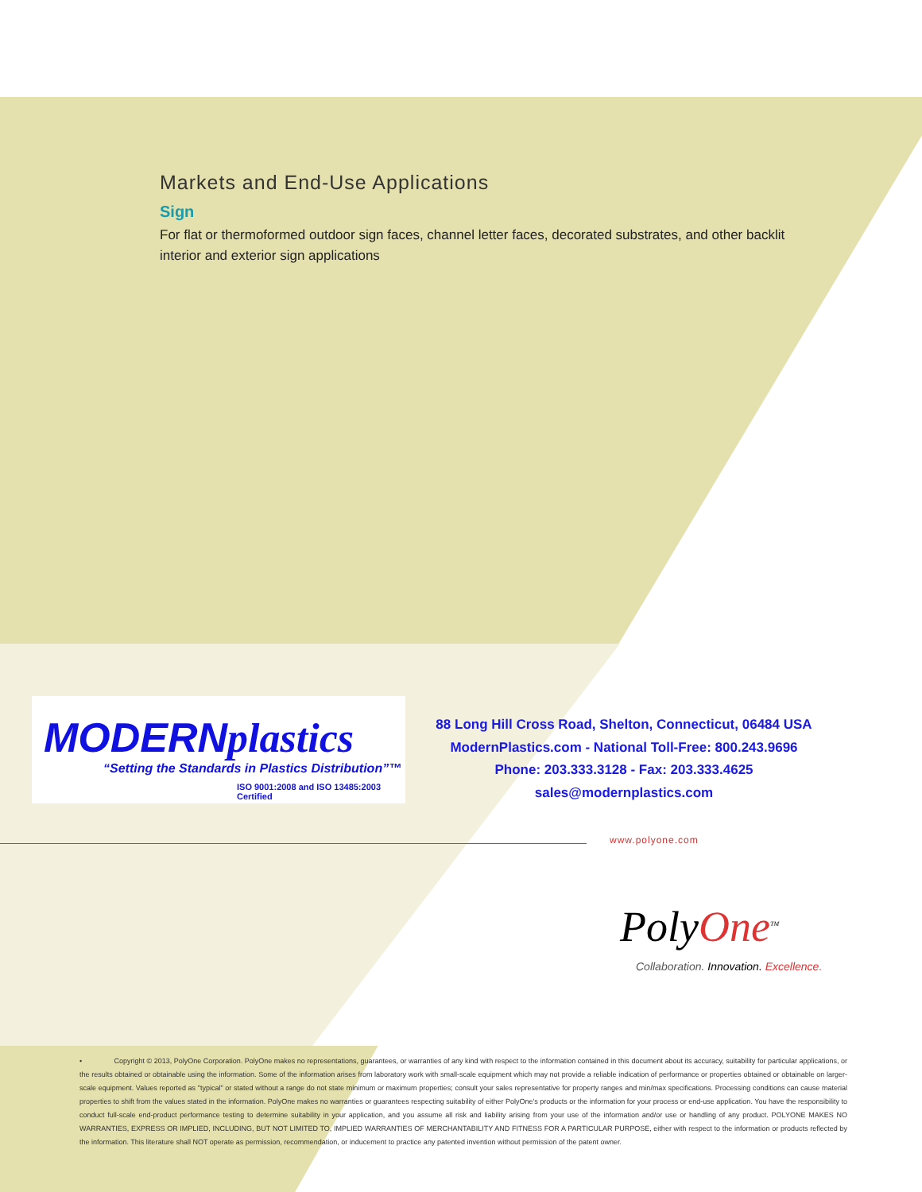Markets and End-Use Applications
Sign
For flat or thermoformed outdoor sign faces, channel letter faces, decorated substrates, and other backlit interior and exterior sign applications
MODERNplastics
“Setting the Standards in Plastics Distribution”™
ISO 9001:2008 and ISO 13485:2003 Certified
88 Long Hill Cross Road, Shelton, Connecticut, 06484 USA
ModernPlastics.com - National Toll-Free: 800.243.9696
Phone: 203.333.3128 - Fax: 203.333.4625
sales@modernplastics.com
www.polyone.com
Poly One<sup>TM</sup>
Collaboration. Innovation. Excellence.
• Copyright © 2013, PolyOne Corporation. PolyOne makes no representations, guarantees, or warranties of any kind with respect to the information contained in this document about its accuracy, suitability for particular applications, or the results obtained or obtainable using the information. Some of the information arises from laboratory work with small-scale equipment which may not provide a reliable indication of performance or properties obtained or obtainable on larger-scale equipment. Values reported as "typical" or stated without a range do not state minimum or maximum properties; consult your sales representative for property ranges and min/max specifications. Processing conditions can cause material properties to shift from the values stated in the information. PolyOne makes no warranties or guarantees respecting suitability of either PolyOne's products or the information for your process or end-use application. You have the responsibility to conduct full-scale end-product performance testing to determine suitability in your application, and you assume all risk and liability arising from your use of the information and/or use or handling of any product. POLYONE MAKES NO WARRANTIES, EXPRESS OR IMPLIED, INCLUDING, BUT NOT LIMITED TO, IMPLIED WARRANTIES OF MERCHANTABILITY AND FITNESS FOR A PARTICULAR PURPOSE, either with respect to the information or products reflected by the information. This literature shall NOT operate as permission, recommendation, or inducement to practice any patented invention without permission of the patent owner.